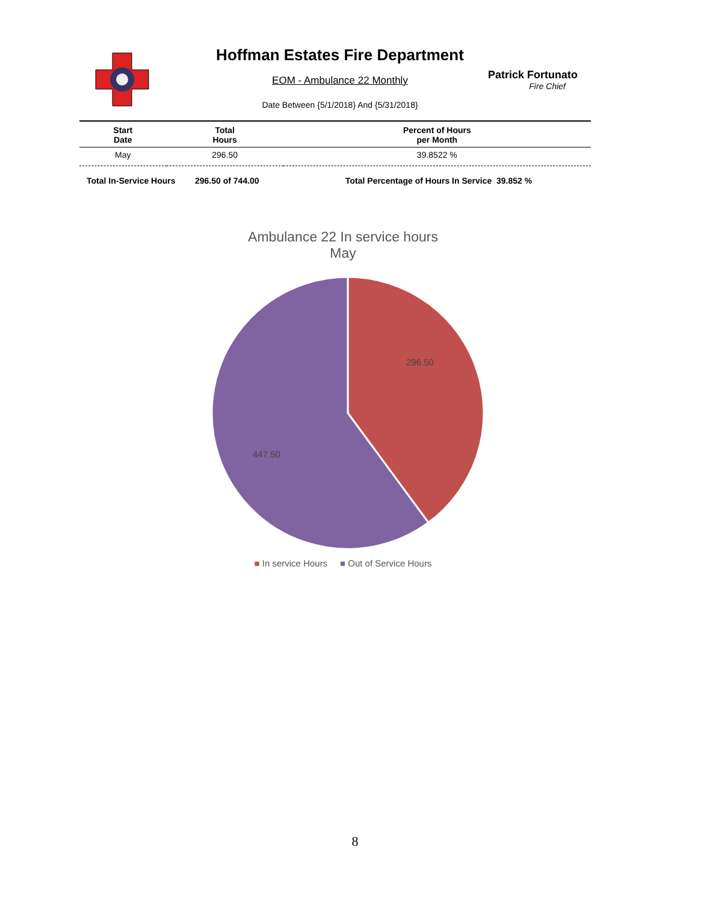Hoffman Estates Fire Department
EOM - Ambulance 22 Monthly
Date Between {5/1/2018} And {5/31/2018}
Patrick Fortunato
Fire Chief
| Start Date | Total Hours | Percent of Hours per Month |
| --- | --- | --- |
| May | 296.50 | 39.8522 % |
Total In-Service Hours 296.50 of 744.00 Total Percentage of Hours In Service 39.852 %
Ambulance 22 In service hours
May
296.50
447.50
■ In service Hours ■ Out of Service Hours
8